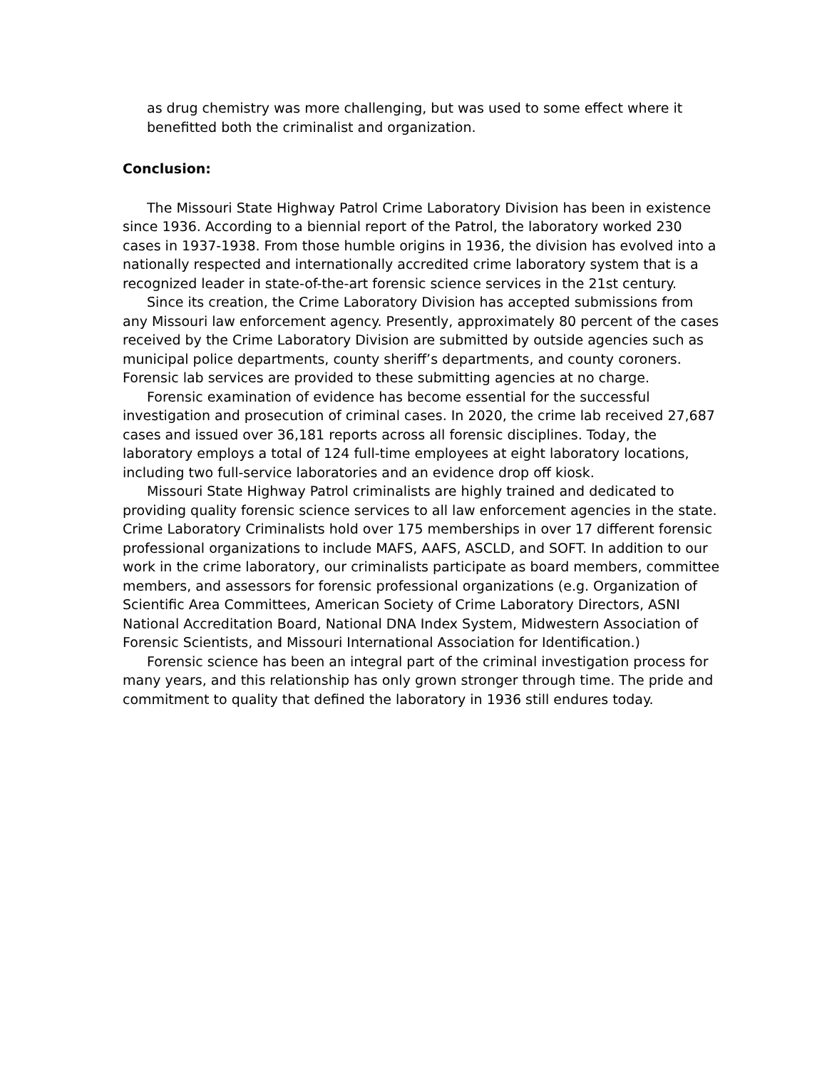as drug chemistry was more challenging, but was used to some effect where it benefitted both the criminalist and organization.
Conclusion:
The Missouri State Highway Patrol Crime Laboratory Division has been in existence since 1936. According to a biennial report of the Patrol, the laboratory worked 230 cases in 1937-1938. From those humble origins in 1936, the division has evolved into a nationally respected and internationally accredited crime laboratory system that is a recognized leader in state-of-the-art forensic science services in the 21st century.
Since its creation, the Crime Laboratory Division has accepted submissions from any Missouri law enforcement agency. Presently, approximately 80 percent of the cases received by the Crime Laboratory Division are submitted by outside agencies such as municipal police departments, county sheriff’s departments, and county coroners. Forensic lab services are provided to these submitting agencies at no charge.
Forensic examination of evidence has become essential for the successful investigation and prosecution of criminal cases. In 2020, the crime lab received 27,687 cases and issued over 36,181 reports across all forensic disciplines. Today, the laboratory employs a total of 124 full-time employees at eight laboratory locations, including two full-service laboratories and an evidence drop off kiosk.
Missouri State Highway Patrol criminalists are highly trained and dedicated to providing quality forensic science services to all law enforcement agencies in the state. Crime Laboratory Criminalists hold over 175 memberships in over 17 different forensic professional organizations to include MAFS, AAFS, ASCLD, and SOFT. In addition to our work in the crime laboratory, our criminalists participate as board members, committee members, and assessors for forensic professional organizations (e.g. Organization of Scientific Area Committees, American Society of Crime Laboratory Directors, ASNI National Accreditation Board, National DNA Index System, Midwestern Association of Forensic Scientists, and Missouri International Association for Identification.)
Forensic science has been an integral part of the criminal investigation process for many years, and this relationship has only grown stronger through time. The pride and commitment to quality that defined the laboratory in 1936 still endures today.